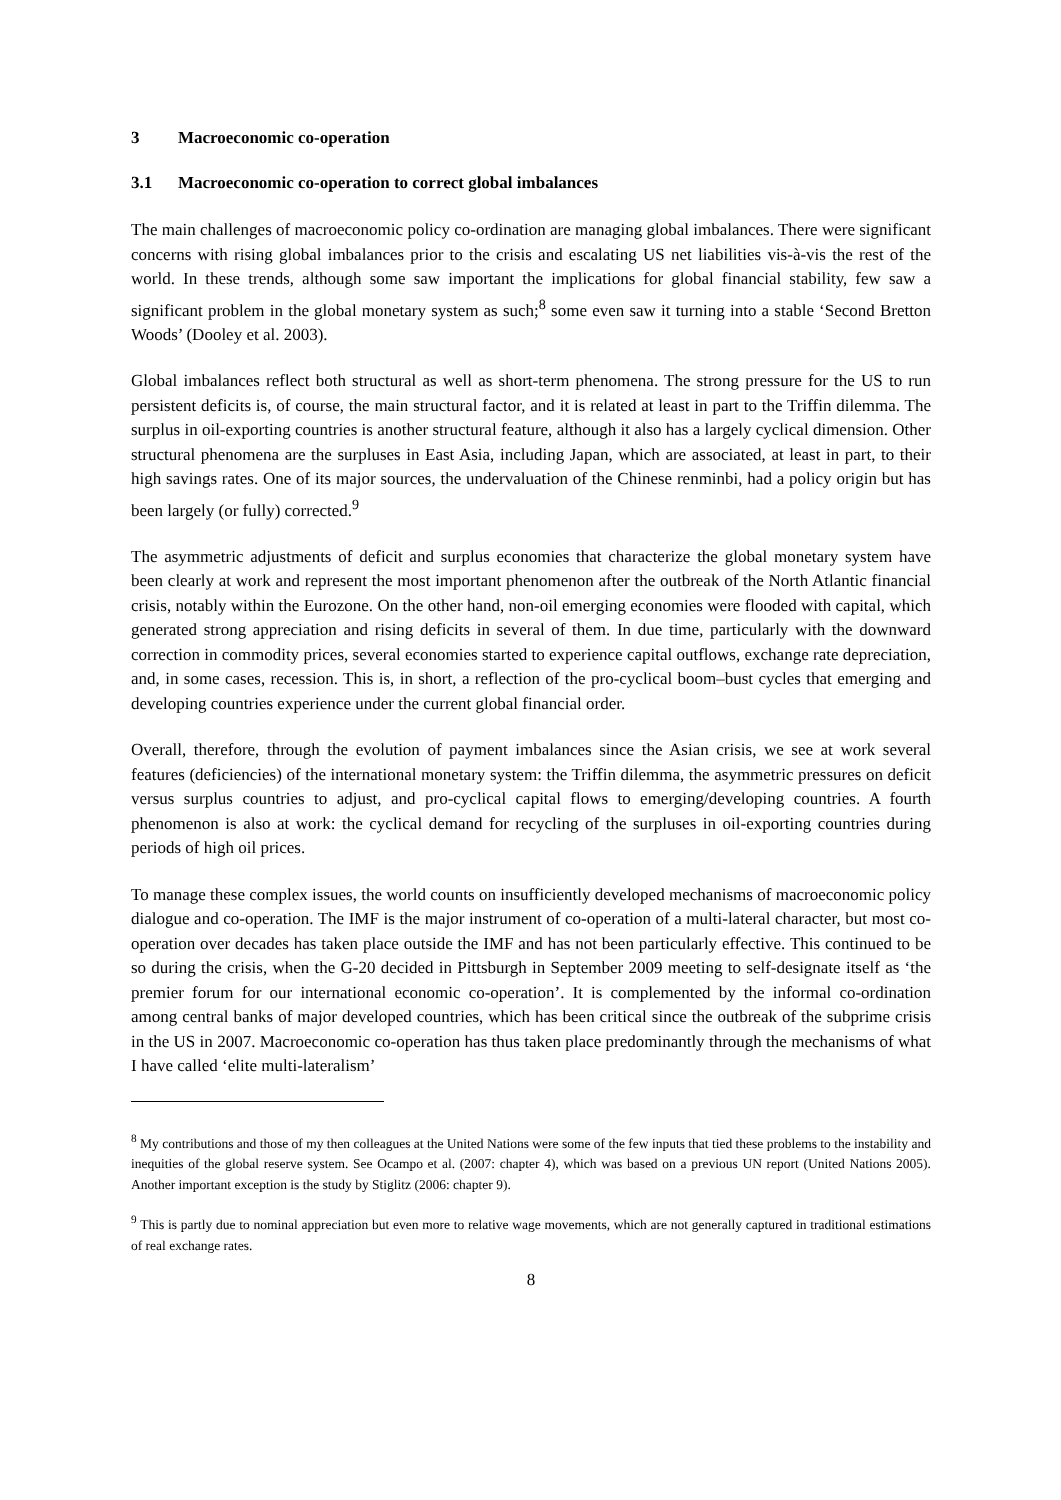3 Macroeconomic co-operation
3.1 Macroeconomic co-operation to correct global imbalances
The main challenges of macroeconomic policy co-ordination are managing global imbalances. There were significant concerns with rising global imbalances prior to the crisis and escalating US net liabilities vis-à-vis the rest of the world. In these trends, although some saw important the implications for global financial stability, few saw a significant problem in the global monetary system as such;<sup>8</sup> some even saw it turning into a stable ‘Second Bretton Woods’ (Dooley et al. 2003).
Global imbalances reflect both structural as well as short-term phenomena. The strong pressure for the US to run persistent deficits is, of course, the main structural factor, and it is related at least in part to the Triffin dilemma. The surplus in oil-exporting countries is another structural feature, although it also has a largely cyclical dimension. Other structural phenomena are the surpluses in East Asia, including Japan, which are associated, at least in part, to their high savings rates. One of its major sources, the undervaluation of the Chinese renminbi, had a policy origin but has been largely (or fully) corrected.<sup>9</sup>
The asymmetric adjustments of deficit and surplus economies that characterize the global monetary system have been clearly at work and represent the most important phenomenon after the outbreak of the North Atlantic financial crisis, notably within the Eurozone. On the other hand, non-oil emerging economies were flooded with capital, which generated strong appreciation and rising deficits in several of them. In due time, particularly with the downward correction in commodity prices, several economies started to experience capital outflows, exchange rate depreciation, and, in some cases, recession. This is, in short, a reflection of the pro-cyclical boom–bust cycles that emerging and developing countries experience under the current global financial order.
Overall, therefore, through the evolution of payment imbalances since the Asian crisis, we see at work several features (deficiencies) of the international monetary system: the Triffin dilemma, the asymmetric pressures on deficit versus surplus countries to adjust, and pro-cyclical capital flows to emerging/developing countries. A fourth phenomenon is also at work: the cyclical demand for recycling of the surpluses in oil-exporting countries during periods of high oil prices.
To manage these complex issues, the world counts on insufficiently developed mechanisms of macroeconomic policy dialogue and co-operation. The IMF is the major instrument of co-operation of a multi-lateral character, but most co-operation over decades has taken place outside the IMF and has not been particularly effective. This continued to be so during the crisis, when the G-20 decided in Pittsburgh in September 2009 meeting to self-designate itself as ‘the premier forum for our international economic co-operation’. It is complemented by the informal co-ordination among central banks of major developed countries, which has been critical since the outbreak of the subprime crisis in the US in 2007. Macroeconomic co-operation has thus taken place predominantly through the mechanisms of what I have called ‘elite multi-lateralism’
<sup>8</sup> My contributions and those of my then colleagues at the United Nations were some of the few inputs that tied these problems to the instability and inequities of the global reserve system. See Ocampo et al. (2007: chapter 4), which was based on a previous UN report (United Nations 2005). Another important exception is the study by Stiglitz (2006: chapter 9).
<sup>9</sup> This is partly due to nominal appreciation but even more to relative wage movements, which are not generally captured in traditional estimations of real exchange rates.
8